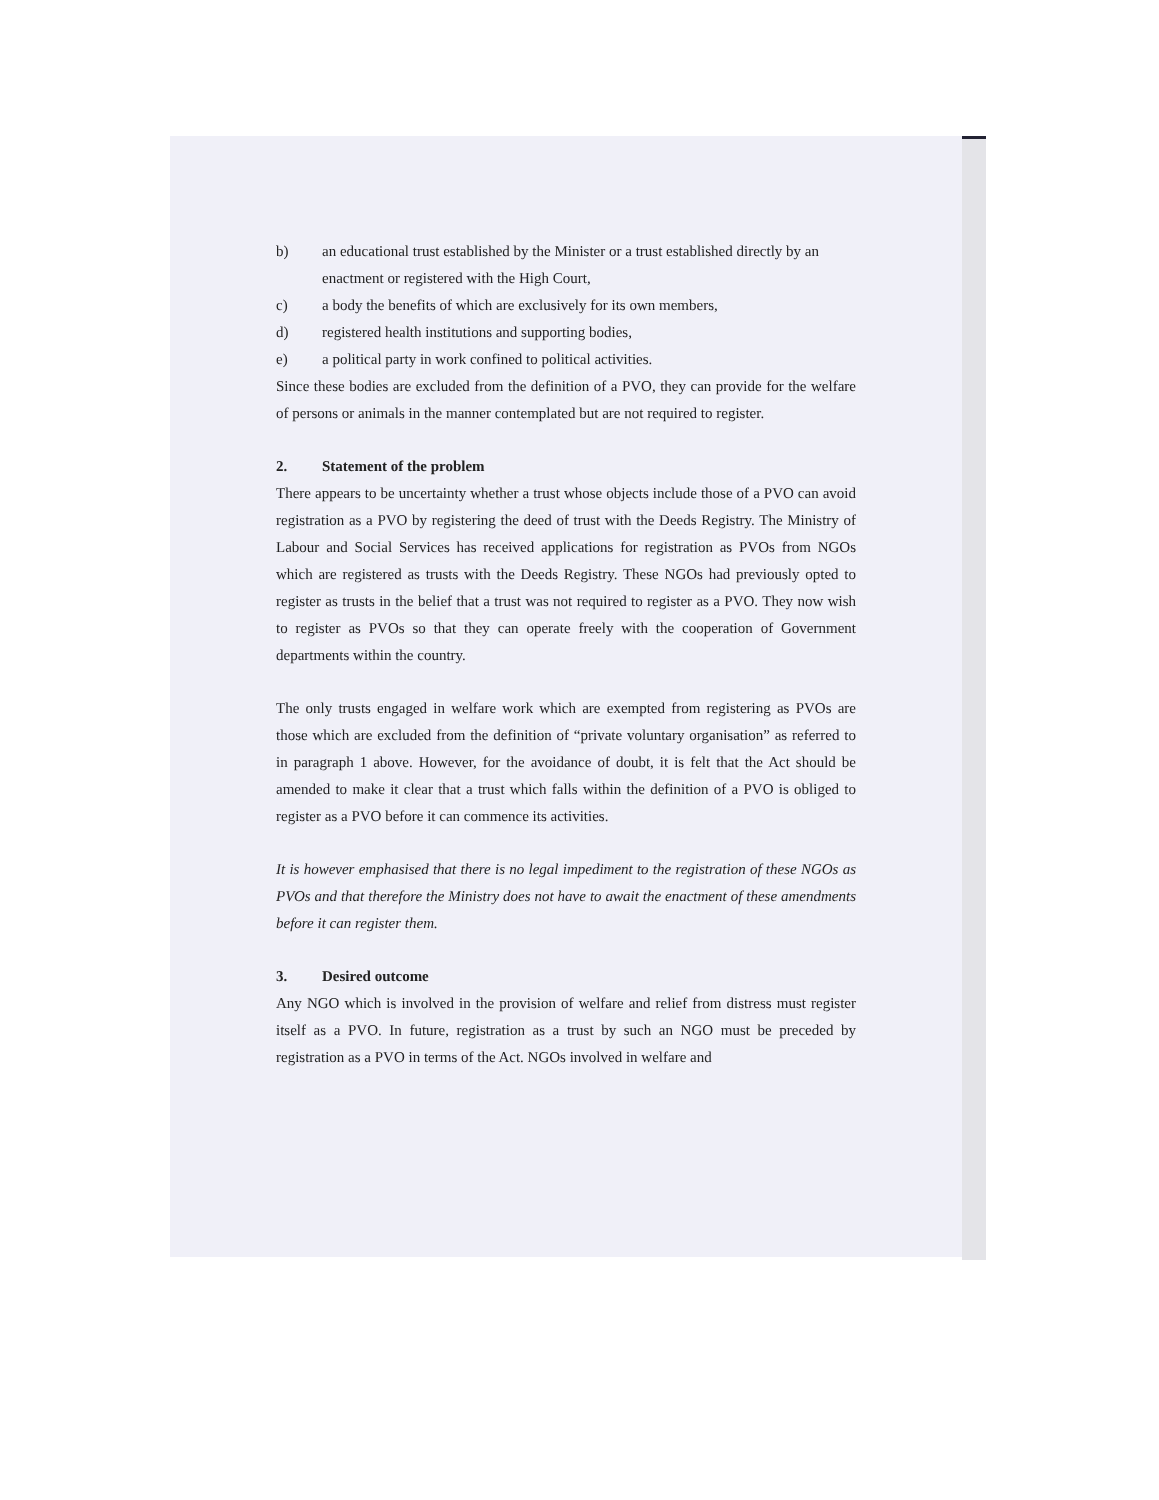b) an educational trust established by the Minister or a trust established directly by an enactment or registered with the High Court,
c) a body the benefits of which are exclusively for its own members,
d) registered health institutions and supporting bodies,
e) a political party in work confined to political activities.
Since these bodies are excluded from the definition of a PVO, they can provide for the welfare of persons or animals in the manner contemplated but are not required to register.
2. Statement of the problem
There appears to be uncertainty whether a trust whose objects include those of a PVO can avoid registration as a PVO by registering the deed of trust with the Deeds Registry. The Ministry of Labour and Social Services has received applications for registration as PVOs from NGOs which are registered as trusts with the Deeds Registry. These NGOs had previously opted to register as trusts in the belief that a trust was not required to register as a PVO. They now wish to register as PVOs so that they can operate freely with the cooperation of Government departments within the country.
The only trusts engaged in welfare work which are exempted from registering as PVOs are those which are excluded from the definition of “private voluntary organisation” as referred to in paragraph 1 above. However, for the avoidance of doubt, it is felt that the Act should be amended to make it clear that a trust which falls within the definition of a PVO is obliged to register as a PVO before it can commence its activities.
It is however emphasised that there is no legal impediment to the registration of these NGOs as PVOs and that therefore the Ministry does not have to await the enactment of these amendments before it can register them.
3. Desired outcome
Any NGO which is involved in the provision of welfare and relief from distress must register itself as a PVO. In future, registration as a trust by such an NGO must be preceded by registration as a PVO in terms of the Act. NGOs involved in welfare and